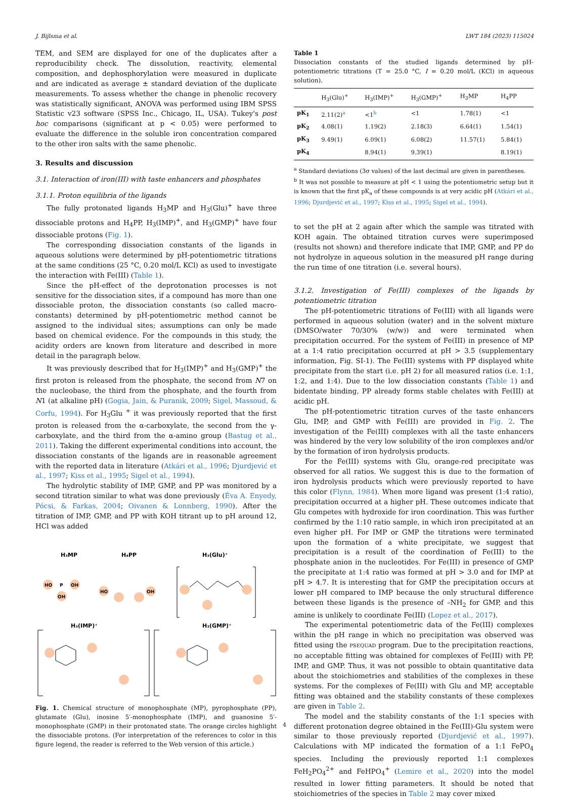J. Bijlsma et al. LWT 184 (2023) 115024
TEM, and SEM are displayed for one of the duplicates after a reproducibility check. The dissolution, reactivity, elemental composition, and dephosphorylation were measured in duplicate and are indicated as average ± standard deviation of the duplicate measurements. To assess whether the change in phenolic recovery was statistically significant, ANOVA was performed using IBM SPSS Statistic v23 software (SPSS Inc., Chicago, IL, USA). Tukey's post hoc comparisons (significant at p < 0.05) were performed to evaluate the difference in the soluble iron concentration compared to the other iron salts with the same phenolic.
3. Results and discussion
3.1. Interaction of iron(III) with taste enhancers and phosphates
3.1.1. Proton equilibria of the ligands
The fully protonated ligands H<sub>3</sub>MP and H<sub>3</sub>(Glu)<sup>+</sup> have three dissociable protons and H<sub>4</sub>PP, H<sub>3</sub>(IMP)<sup>+</sup>, and H<sub>3</sub>(GMP)<sup>+</sup> have four dissociable protons (Fig. 1).
The corresponding dissociation constants of the ligands in aqueous solutions were determined by pH-potentiometric titrations at the same conditions (25 °C, 0.20 mol/L KCl) as used to investigate the interaction with Fe(III) (Table 1).
Since the pH-effect of the deprotonation processes is not sensitive for the dissociation sites, if a compound has more than one dissociable proton, the dissociation constants (so called macro-constants) determined by pH-potentiometric method cannot be assigned to the individual sites; assumptions can only be made based on chemical evidence. For the compounds in this study, the acidity orders are known from literature and described in more detail in the paragraph below.
It was previously described that for H<sub>3</sub>(IMP)<sup>+</sup> and H<sub>3</sub>(GMP)<sup>+</sup> the first proton is released from the phosphate, the second from N7 on the nucleobase, the third from the phosphate, and the fourth from N1 (at alkaline pH) (Gogia, Jain, & Puranik, 2009; Sigel, Massoud, & Corfu, 1994). For H<sub>3</sub>Glu <sup>+</sup> it was previously reported that the first proton is released from the α-carboxylate, the second from the γ-carboxylate, and the third from the α-amino group (Bastug et al., 2011). Taking the different experimental conditions into account, the dissociation constants of the ligands are in reasonable agreement with the reported data in literature (Atkári et al., 1996; Djurdjević et al., 1997; Kiss et al., 1995; Sigel et al., 1994).
The hydrolytic stability of IMP, GMP, and PP was monitored by a second titration similar to what was done previously (Éva A. Enyedy, Pócsi, & Farkas, 2004; Oivanen & Lonnberg, 1990). After the titration of IMP, GMP, and PP with KOH titrant up to pH around 12, HCl was added
H₃MP
H₄PP
H₃(Glu)⁺
HO
P
OH
OH
HO
OH
H₃(IMP)⁺
H₃(GMP)⁺
Fig. 1. Chemical structure of monophosphate (MP), pyrophosphate (PP), glutamate (Glu), inosine 5′-monophosphate (IMP), and guanosine 5′-monophosphate (GMP) in their protonated state. The orange circles highlight the dissociable protons. (For interpretation of the references to color in this figure legend, the reader is referred to the Web version of this article.)
Table 1
Dissociation constants of the studied ligands determined by pH-potentiometric titrations (T = 25.0 °C, I = 0.20 mol/L (KCl) in aqueous solution).
| | H<sub>3</sub>(Glu)<sup>+</sup> | H<sub>3</sub>(IMP)<sup>+</sup> | H<sub>3</sub>(GMP)<sup>+</sup> | H<sub>3</sub>MP | H<sub>4</sub>PP |
| --- | --- | --- | --- | --- | --- |
| pK<sub>1</sub> | 2.11(2)<sup>a</sup> | <1<sup>b</sup> | <1 | 1.78(1) | <1 |
| pK<sub>2</sub> | 4.08(1) | 1.19(2) | 2.18(3) | 6.64(1) | 1.54(1) |
| pK<sub>3</sub> | 9.49(1) | 6.09(1) | 6.08(2) | 11.57(1) | 5.84(1) |
| pK<sub>4</sub> | | 8.94(1) | 9.39(1) | | 8.19(1) |
<sup>a</sup> Standard deviations (3σ values) of the last decimal are given in parentheses.
<sup>b</sup> It was not possible to measure at pH < 1 using the potentiometric setup but it is known that the first pK<sub>a</sub> of these compounds is at very acidic pH (Atkári et al., 1996; Djurdjević et al., 1997; Kiss et al., 1995; Sigel et al., 1994).
to set the pH at 2 again after which the sample was titrated with KOH again. The obtained titration curves were superimposed (results not shown) and therefore indicate that IMP, GMP, and PP do not hydrolyze in aqueous solution in the measured pH range during the run time of one titration (i.e. several hours).
3.1.2. Investigation of Fe(III) complexes of the ligands by potentiometric titration
The pH-potentiometric titrations of Fe(III) with all ligands were performed in aqueous solution (water) and in the solvent mixture (DMSO/water 70/30% (w/w)) and were terminated when precipitation occurred. For the system of Fe(III) in presence of MP at a 1:4 ratio precipitation occurred at pH > 3.5 (supplementary information, Fig. SI-1). The Fe(III) systems with PP displayed white precipitate from the start (i.e. pH 2) for all measured ratios (i.e. 1:1, 1:2, and 1:4). Due to the low dissociation constants (Table 1) and bidentate binding, PP already forms stable chelates with Fe(III) at acidic pH.
The pH-potentiometric titration curves of the taste enhancers Glu, IMP, and GMP with Fe(III) are provided in Fig. 2. The investigation of the Fe(III) complexes with all the taste enhancers was hindered by the very low solubility of the iron complexes and/or by the formation of iron hydrolysis products.
For the Fe(III) systems with Glu, orange-red precipitate was observed for all ratios. We suggest this is due to the formation of iron hydrolysis products which were previously reported to have this color (Flynn, 1984). When more ligand was present (1:4 ratio), precipitation occurred at a higher pH. These outcomes indicate that Glu competes with hydroxide for iron coordination. This was further confirmed by the 1:10 ratio sample, in which iron precipitated at an even higher pH. For IMP or GMP the titrations were terminated upon the formation of a white precipitate, we suggest that precipitation is a result of the coordination of Fe(III) to the phosphate anion in the nucleotides. For Fe(III) in presence of GMP the precipitate at 1:4 ratio was formed at pH > 3.0 and for IMP at pH > 4.7. It is interesting that for GMP the precipitation occurs at lower pH compared to IMP because the only structural difference between these ligands is the presence of –NH<sub>2</sub> for GMP, and this amine is unlikely to coordinate Fe(III) (Lopez et al., 2017).
The experimental potentiometric data of the Fe(III) complexes within the pH range in which no precipitation was observed was fitted using the PSEQUAD program. Due to the precipitation reactions, no acceptable fitting was obtained for complexes of Fe(III) with PP, IMP, and GMP. Thus, it was not possible to obtain quantitative data about the stoichiometries and stabilities of the complexes in these systems. For the complexes of Fe(III) with Glu and MP, acceptable fitting was obtained and the stability constants of these complexes are given in Table 2.
The model and the stability constants of the 1:1 species with different protonation degree obtained in the Fe(III)-Glu system were similar to those previously reported (Djurdjević et al., 1997). Calculations with MP indicated the formation of a 1:1 FePO<sub>4</sub> species. Including the previously reported 1:1 complexes FeH<sub>2</sub>PO<sub>4</sub><sup>2+</sup> and FeHPO<sub>4</sub><sup>+</sup> (Lemire et al., 2020) into the model resulted in lower fitting parameters. It should be noted that stoichiometries of the species in Table 2 may cover mixed
4